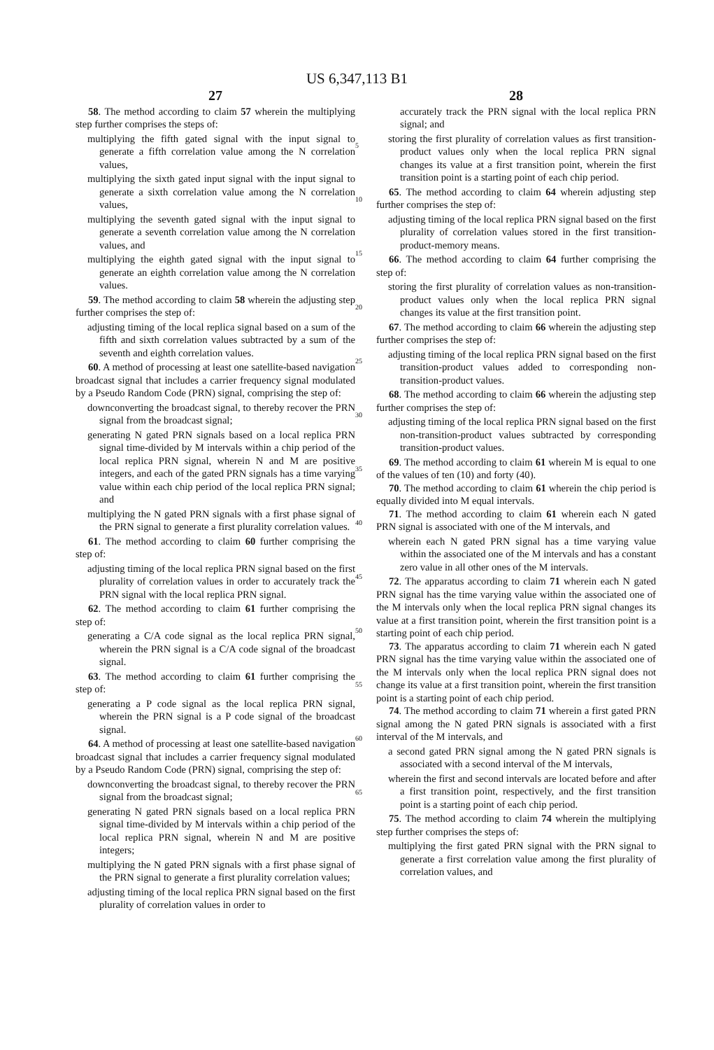US 6,347,113 B1
27
58. The method according to claim 57 wherein the multiplying step further comprises the steps of:
multiplying the fifth gated signal with the input signal to generate a fifth correlation value among the N correlation values,
multiplying the sixth gated input signal with the input signal to generate a sixth correlation value among the N correlation values,
multiplying the seventh gated signal with the input signal to generate a seventh correlation value among the N correlation values, and
multiplying the eighth gated signal with the input signal to generate an eighth correlation value among the N correlation values.
59. The method according to claim 58 wherein the adjusting step further comprises the step of:
adjusting timing of the local replica signal based on a sum of the fifth and sixth correlation values subtracted by a sum of the seventh and eighth correlation values.
60. A method of processing at least one satellite-based navigation broadcast signal that includes a carrier frequency signal modulated by a Pseudo Random Code (PRN) signal, comprising the step of:
downconverting the broadcast signal, to thereby recover the PRN signal from the broadcast signal;
generating N gated PRN signals based on a local replica PRN signal time-divided by M intervals within a chip period of the local replica PRN signal, wherein N and M are positive integers, and each of the gated PRN signals has a time varying value within each chip period of the local replica PRN signal; and
multiplying the N gated PRN signals with a first phase signal of the PRN signal to generate a first plurality correlation values.
61. The method according to claim 60 further comprising the step of:
adjusting timing of the local replica PRN signal based on the first plurality of correlation values in order to accurately track the PRN signal with the local replica PRN signal.
62. The method according to claim 61 further comprising the step of:
generating a C/A code signal as the local replica PRN signal, wherein the PRN signal is a C/A code signal of the broadcast signal.
63. The method according to claim 61 further comprising the step of:
generating a P code signal as the local replica PRN signal, wherein the PRN signal is a P code signal of the broadcast signal.
64. A method of processing at least one satellite-based navigation broadcast signal that includes a carrier frequency signal modulated by a Pseudo Random Code (PRN) signal, comprising the step of:
downconverting the broadcast signal, to thereby recover the PRN signal from the broadcast signal;
generating N gated PRN signals based on a local replica PRN signal time-divided by M intervals within a chip period of the local replica PRN signal, wherein N and M are positive integers;
multiplying the N gated PRN signals with a first phase signal of the PRN signal to generate a first plurality correlation values;
adjusting timing of the local replica PRN signal based on the first plurality of correlation values in order to
5
10
15
20
25
30
35
40
45
50
55
60
65
28
accurately track the PRN signal with the local replica PRN signal; and
storing the first plurality of correlation values as first transition-product values only when the local replica PRN signal changes its value at a first transition point, wherein the first transition point is a starting point of each chip period.
65. The method according to claim 64 wherein adjusting step further comprises the step of:
adjusting timing of the local replica PRN signal based on the first plurality of correlation values stored in the first transition-product-memory means.
66. The method according to claim 64 further comprising the step of:
storing the first plurality of correlation values as non-transition-product values only when the local replica PRN signal changes its value at the first transition point.
67. The method according to claim 66 wherein the adjusting step further comprises the step of:
adjusting timing of the local replica PRN signal based on the first transition-product values added to corresponding non-transition-product values.
68. The method according to claim 66 wherein the adjusting step further comprises the step of:
adjusting timing of the local replica PRN signal based on the first non-transition-product values subtracted by corresponding transition-product values.
69. The method according to claim 61 wherein M is equal to one of the values of ten (10) and forty (40).
70. The method according to claim 61 wherein the chip period is equally divided into M equal intervals.
71. The method according to claim 61 wherein each N gated PRN signal is associated with one of the M intervals, and
wherein each N gated PRN signal has a time varying value within the associated one of the M intervals and has a constant zero value in all other ones of the M intervals.
72. The apparatus according to claim 71 wherein each N gated PRN signal has the time varying value within the associated one of the M intervals only when the local replica PRN signal changes its value at a first transition point, wherein the first transition point is a starting point of each chip period.
73. The apparatus according to claim 71 wherein each N gated PRN signal has the time varying value within the associated one of the M intervals only when the local replica PRN signal does not change its value at a first transition point, wherein the first transition point is a starting point of each chip period.
74. The method according to claim 71 wherein a first gated PRN signal among the N gated PRN signals is associated with a first interval of the M intervals, and
a second gated PRN signal among the N gated PRN signals is associated with a second interval of the M intervals,
wherein the first and second intervals are located before and after a first transition point, respectively, and the first transition point is a starting point of each chip period.
75. The method according to claim 74 wherein the multiplying step further comprises the steps of:
multiplying the first gated PRN signal with the PRN signal to generate a first correlation value among the first plurality of correlation values, and